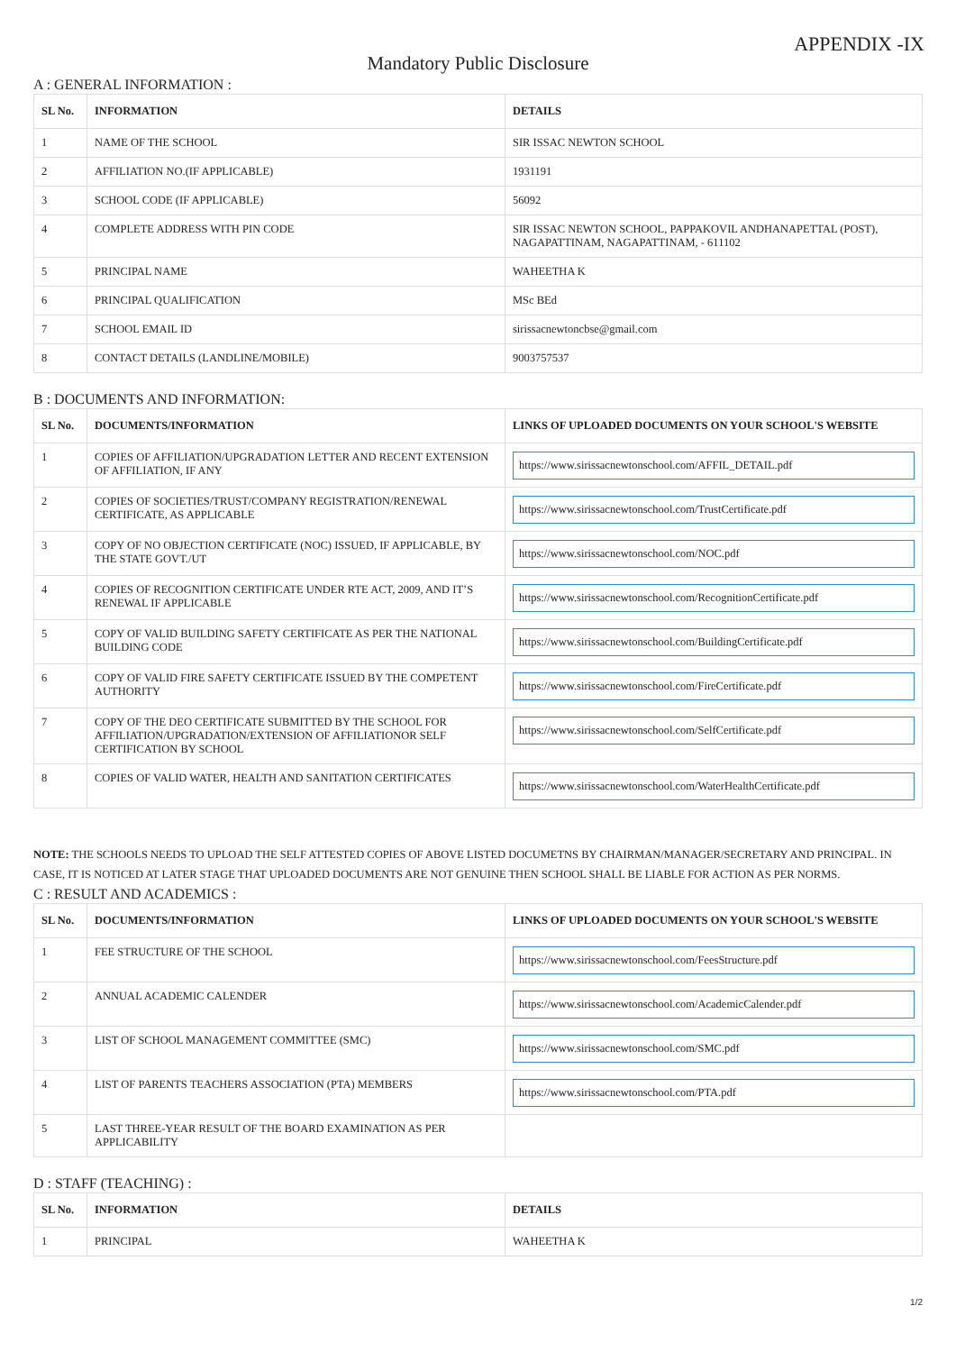APPENDIX -IX
Mandatory Public Disclosure
A : GENERAL INFORMATION :
| SL No. | INFORMATION | DETAILS |
| --- | --- | --- |
| 1 | NAME OF THE SCHOOL | SIR ISSAC NEWTON SCHOOL |
| 2 | AFFILIATION NO.(IF APPLICABLE) | 1931191 |
| 3 | SCHOOL CODE (IF APPLICABLE) | 56092 |
| 4 | COMPLETE ADDRESS WITH PIN CODE | SIR ISSAC NEWTON SCHOOL, PAPPAKOVIL ANDHANAPETTAL (POST), NAGAPATTINAM, NAGAPATTINAM, - 611102 |
| 5 | PRINCIPAL NAME | WAHEETHA K |
| 6 | PRINCIPAL QUALIFICATION | MSc BEd |
| 7 | SCHOOL EMAIL ID | sirissacnewtoncbse@gmail.com |
| 8 | CONTACT DETAILS (LANDLINE/MOBILE) | 9003757537 |
B : DOCUMENTS AND INFORMATION:
| SL No. | DOCUMENTS/INFORMATION | LINKS OF UPLOADED DOCUMENTS ON YOUR SCHOOL'S WEBSITE |
| --- | --- | --- |
| 1 | COPIES OF AFFILIATION/UPGRADATION LETTER AND RECENT EXTENSION OF AFFILIATION, IF ANY | https://www.sirissacnewtonschool.com/AFFIL_DETAIL.pdf |
| 2 | COPIES OF SOCIETIES/TRUST/COMPANY REGISTRATION/RENEWAL CERTIFICATE, AS APPLICABLE | https://www.sirissacnewtonschool.com/TrustCertificate.pdf |
| 3 | COPY OF NO OBJECTION CERTIFICATE (NOC) ISSUED, IF APPLICABLE, BY THE STATE GOVT./UT | https://www.sirissacnewtonschool.com/NOC.pdf |
| 4 | COPIES OF RECOGNITION CERTIFICATE UNDER RTE ACT, 2009, AND IT’S RENEWAL IF APPLICABLE | https://www.sirissacnewtonschool.com/RecognitionCertificate.pdf |
| 5 | COPY OF VALID BUILDING SAFETY CERTIFICATE AS PER THE NATIONAL BUILDING CODE | https://www.sirissacnewtonschool.com/BuildingCertificate.pdf |
| 6 | COPY OF VALID FIRE SAFETY CERTIFICATE ISSUED BY THE COMPETENT AUTHORITY | https://www.sirissacnewtonschool.com/FireCertificate.pdf |
| 7 | COPY OF THE DEO CERTIFICATE SUBMITTED BY THE SCHOOL FOR AFFILIATION/UPGRADATION/EXTENSION OF AFFILIATIONOR SELF CERTIFICATION BY SCHOOL | https://www.sirissacnewtonschool.com/SelfCertificate.pdf |
| 8 | COPIES OF VALID WATER, HEALTH AND SANITATION CERTIFICATES | https://www.sirissacnewtonschool.com/WaterHealthCertificate.pdf |
NOTE: THE SCHOOLS NEEDS TO UPLOAD THE SELF ATTESTED COPIES OF ABOVE LISTED DOCUMETNS BY CHAIRMAN/MANAGER/SECRETARY AND PRINCIPAL. IN CASE, IT IS NOTICED AT LATER STAGE THAT UPLOADED DOCUMENTS ARE NOT GENUINE THEN SCHOOL SHALL BE LIABLE FOR ACTION AS PER NORMS.
C : RESULT AND ACADEMICS :
| SL No. | DOCUMENTS/INFORMATION | LINKS OF UPLOADED DOCUMENTS ON YOUR SCHOOL'S WEBSITE |
| --- | --- | --- |
| 1 | FEE STRUCTURE OF THE SCHOOL | https://www.sirissacnewtonschool.com/FeesStructure.pdf |
| 2 | ANNUAL ACADEMIC CALENDER | https://www.sirissacnewtonschool.com/AcademicCalender.pdf |
| 3 | LIST OF SCHOOL MANAGEMENT COMMITTEE (SMC) | https://www.sirissacnewtonschool.com/SMC.pdf |
| 4 | LIST OF PARENTS TEACHERS ASSOCIATION (PTA) MEMBERS | https://www.sirissacnewtonschool.com/PTA.pdf |
| 5 | LAST THREE-YEAR RESULT OF THE BOARD EXAMINATION AS PER APPLICABILITY | |
D : STAFF (TEACHING) :
| SL No. | INFORMATION | DETAILS |
| --- | --- | --- |
| 1 | PRINCIPAL | WAHEETHA K |
1/2